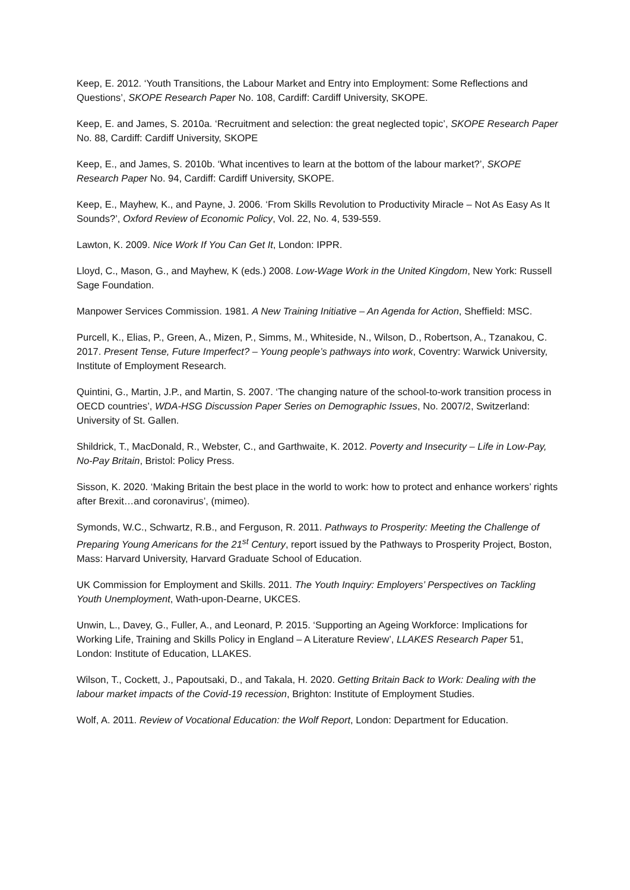Keep, E. 2012. ‘Youth Transitions, the Labour Market and Entry into Employment: Some Reflections and Questions’, SKOPE Research Paper No. 108, Cardiff: Cardiff University, SKOPE.
Keep, E. and James, S. 2010a. ‘Recruitment and selection: the great neglected topic’, SKOPE Research Paper No. 88, Cardiff: Cardiff University, SKOPE
Keep, E., and James, S. 2010b. ‘What incentives to learn at the bottom of the labour market?’, SKOPE Research Paper No. 94, Cardiff: Cardiff University, SKOPE.
Keep, E., Mayhew, K., and Payne, J. 2006. ‘From Skills Revolution to Productivity Miracle – Not As Easy As It Sounds?’, Oxford Review of Economic Policy, Vol. 22, No. 4, 539-559.
Lawton, K. 2009. Nice Work If You Can Get It, London: IPPR.
Lloyd, C., Mason, G., and Mayhew, K (eds.) 2008. Low-Wage Work in the United Kingdom, New York: Russell Sage Foundation.
Manpower Services Commission. 1981. A New Training Initiative – An Agenda for Action, Sheffield: MSC.
Purcell, K., Elias, P., Green, A., Mizen, P., Simms, M., Whiteside, N., Wilson, D., Robertson, A., Tzanakou, C. 2017. Present Tense, Future Imperfect? – Young people’s pathways into work, Coventry: Warwick University, Institute of Employment Research.
Quintini, G., Martin, J.P., and Martin, S. 2007. ‘The changing nature of the school-to-work transition process in OECD countries’, WDA-HSG Discussion Paper Series on Demographic Issues, No. 2007/2, Switzerland: University of St. Gallen.
Shildrick, T., MacDonald, R., Webster, C., and Garthwaite, K. 2012. Poverty and Insecurity – Life in Low-Pay, No-Pay Britain, Bristol: Policy Press.
Sisson, K. 2020. ‘Making Britain the best place in the world to work: how to protect and enhance workers’ rights after Brexit…and coronavirus’, (mimeo).
Symonds, W.C., Schwartz, R.B., and Ferguson, R. 2011. Pathways to Prosperity: Meeting the Challenge of Preparing Young Americans for the 21<sup>st</sup> Century, report issued by the Pathways to Prosperity Project, Boston, Mass: Harvard University, Harvard Graduate School of Education.
UK Commission for Employment and Skills. 2011. The Youth Inquiry: Employers’ Perspectives on Tackling Youth Unemployment, Wath-upon-Dearne, UKCES.
Unwin, L., Davey, G., Fuller, A., and Leonard, P. 2015. ‘Supporting an Ageing Workforce: Implications for Working Life, Training and Skills Policy in England – A Literature Review’, LLAKES Research Paper 51, London: Institute of Education, LLAKES.
Wilson, T., Cockett, J., Papoutsaki, D., and Takala, H. 2020. Getting Britain Back to Work: Dealing with the labour market impacts of the Covid-19 recession, Brighton: Institute of Employment Studies.
Wolf, A. 2011. Review of Vocational Education: the Wolf Report, London: Department for Education.